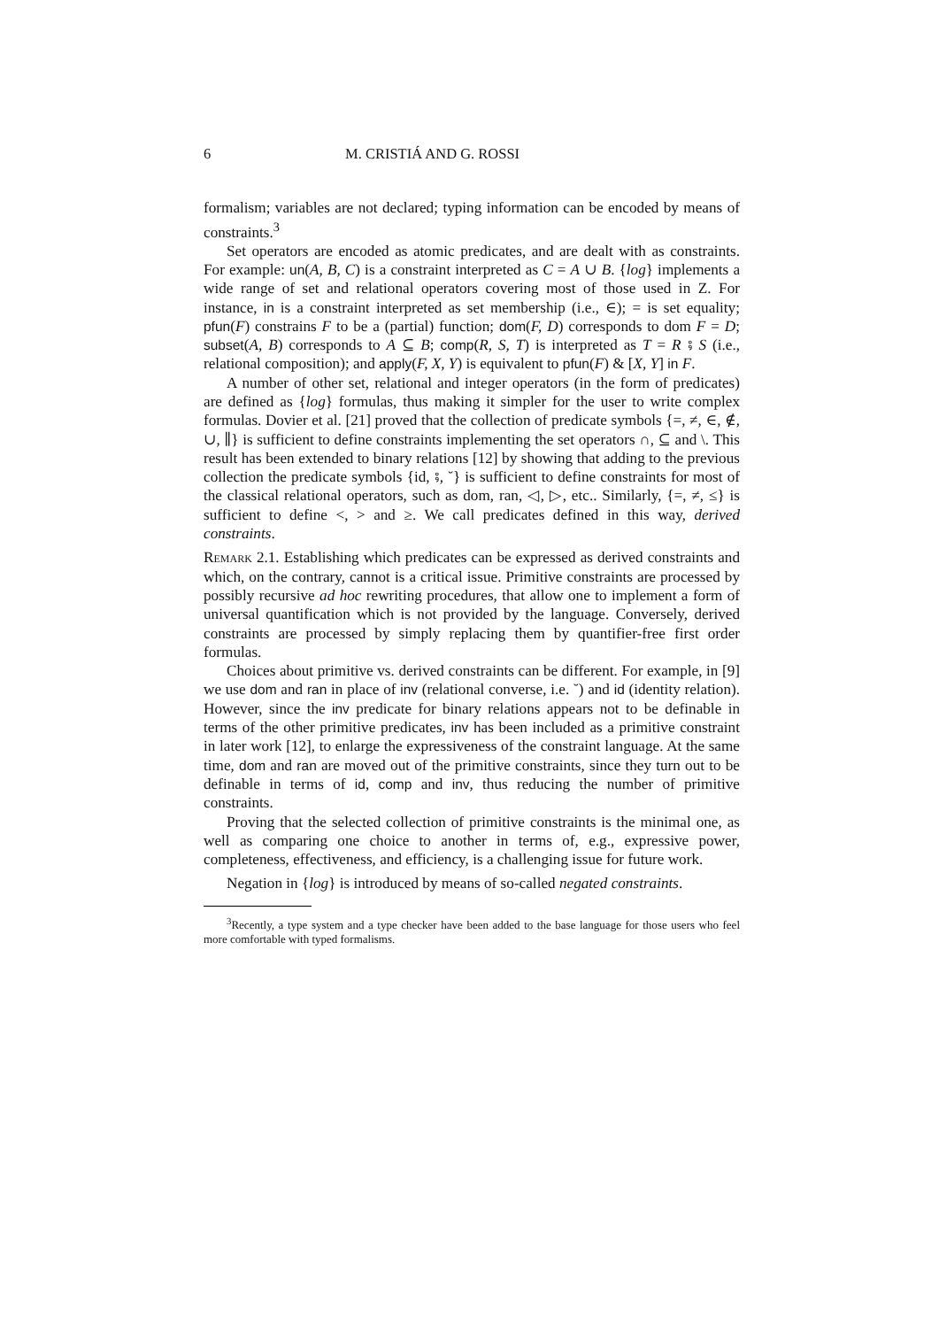6 M. CRISTIÁ AND G. ROSSI
formalism; variables are not declared; typing information can be encoded by means of constraints.<sup>3</sup>
Set operators are encoded as atomic predicates, and are dealt with as constraints. For example: un(A, B, C) is a constraint interpreted as C = A ∪ B. {log} implements a wide range of set and relational operators covering most of those used in Z. For instance, in is a constraint interpreted as set membership (i.e., ∈); = is set equality; pfun(F) constrains F to be a (partial) function; dom(F, D) corresponds to dom F = D; subset(A, B) corresponds to A ⊆ B; comp(R, S, T) is interpreted as T = R ⨾ S (i.e., relational composition); and apply(F, X, Y) is equivalent to pfun(F) & [X, Y] in F.
A number of other set, relational and integer operators (in the form of predicates) are defined as {log} formulas, thus making it simpler for the user to write complex formulas. Dovier et al. [21] proved that the collection of predicate symbols {=, ≠, ∈, ∉, ∪, ∥} is sufficient to define constraints implementing the set operators ∩, ⊆ and \. This result has been extended to binary relations [12] by showing that adding to the previous collection the predicate symbols {id, ⨾, ˘} is sufficient to define constraints for most of the classical relational operators, such as dom, ran, ◁, ▷, etc.. Similarly, {=, ≠, ≤} is sufficient to define <, > and ≥. We call predicates defined in this way, derived constraints.
Remark 2.1. Establishing which predicates can be expressed as derived constraints and which, on the contrary, cannot is a critical issue. Primitive constraints are processed by possibly recursive ad hoc rewriting procedures, that allow one to implement a form of universal quantification which is not provided by the language. Conversely, derived constraints are processed by simply replacing them by quantifier-free first order formulas.
Choices about primitive vs. derived constraints can be different. For example, in [9] we use dom and ran in place of inv (relational converse, i.e. ˘) and id (identity relation). However, since the inv predicate for binary relations appears not to be definable in terms of the other primitive predicates, inv has been included as a primitive constraint in later work [12], to enlarge the expressiveness of the constraint language. At the same time, dom and ran are moved out of the primitive constraints, since they turn out to be definable in terms of id, comp and inv, thus reducing the number of primitive constraints.
Proving that the selected collection of primitive constraints is the minimal one, as well as comparing one choice to another in terms of, e.g., expressive power, completeness, effectiveness, and efficiency, is a challenging issue for future work.
Negation in {log} is introduced by means of so-called negated constraints.
<sup>3</sup> Recently, a type system and a type checker have been added to the base language for those users who feel more comfortable with typed formalisms.